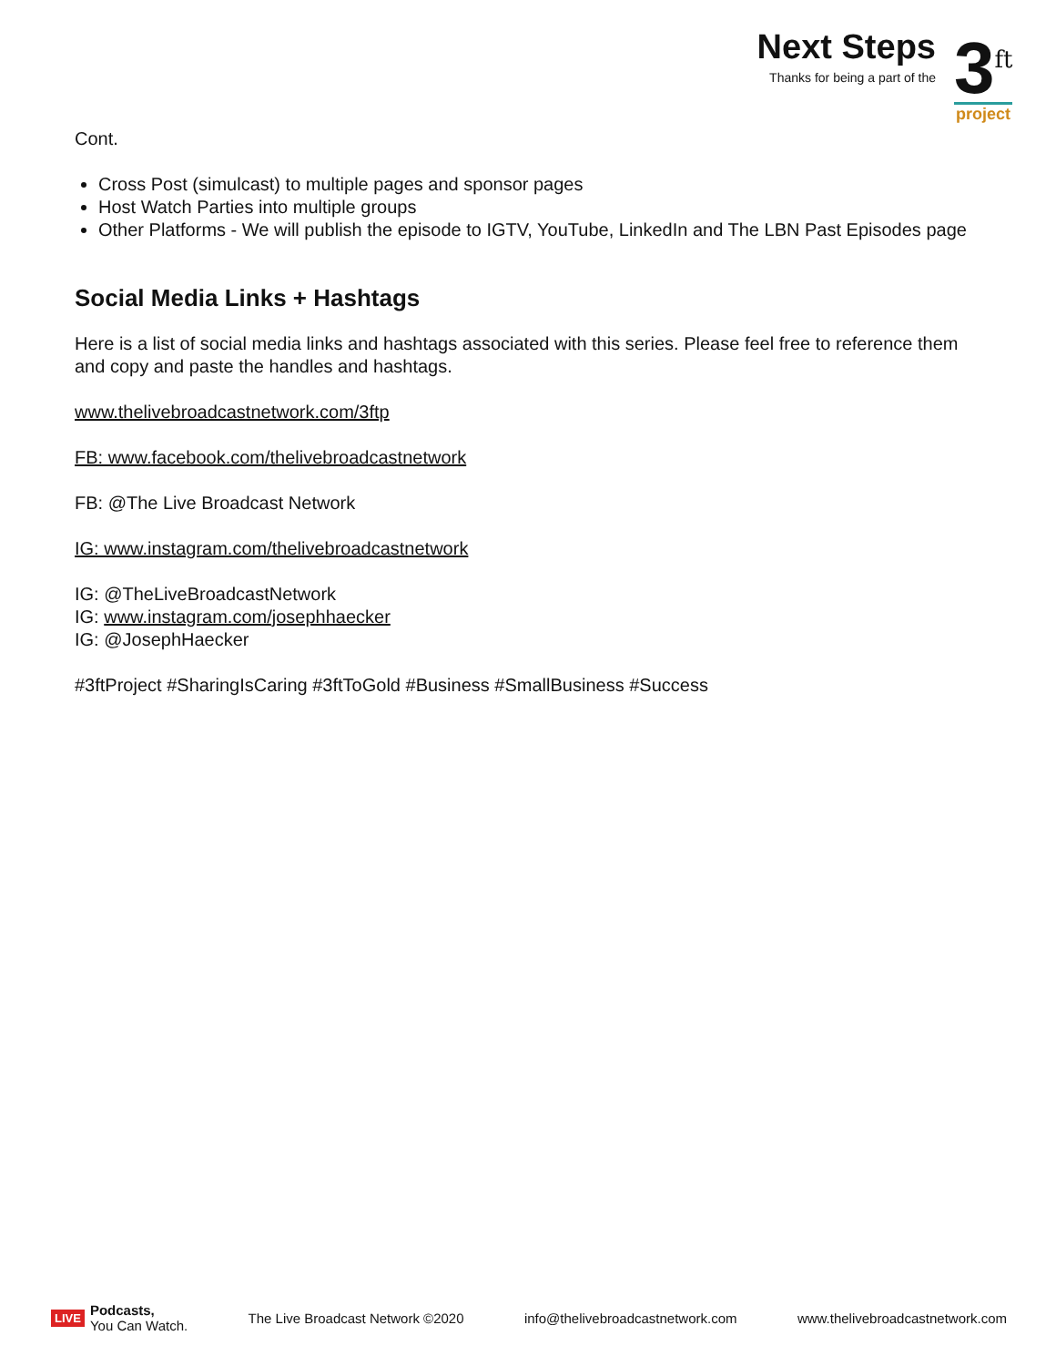Next Steps
Thanks for being a part of the
3<sup>ft</sup>
project
Cont.
Cross Post (simulcast) to multiple pages and sponsor pages
Host Watch Parties into multiple groups
Other Platforms - We will publish the episode to IGTV, YouTube, LinkedIn and The LBN Past Episodes page
Social Media Links + Hashtags
Here is a list of social media links and hashtags associated with this series. Please feel free to reference them and copy and paste the handles and hashtags.
www.thelivebroadcastnetwork.com/3ftp
FB: www.facebook.com/thelivebroadcastnetwork
FB: @The Live Broadcast Network
IG: www.instagram.com/thelivebroadcastnetwork
IG: @TheLiveBroadcastNetwork
IG: www.instagram.com/josephhaecker
IG: @JosephHaecker
#3ftProject #SharingIsCaring #3ftToGold #Business #SmallBusiness #Success
LIVE Podcasts,
You Can Watch.
The Live Broadcast Network ©2020 info@thelivebroadcastnetwork.com www.thelivebroadcastnetwork.com